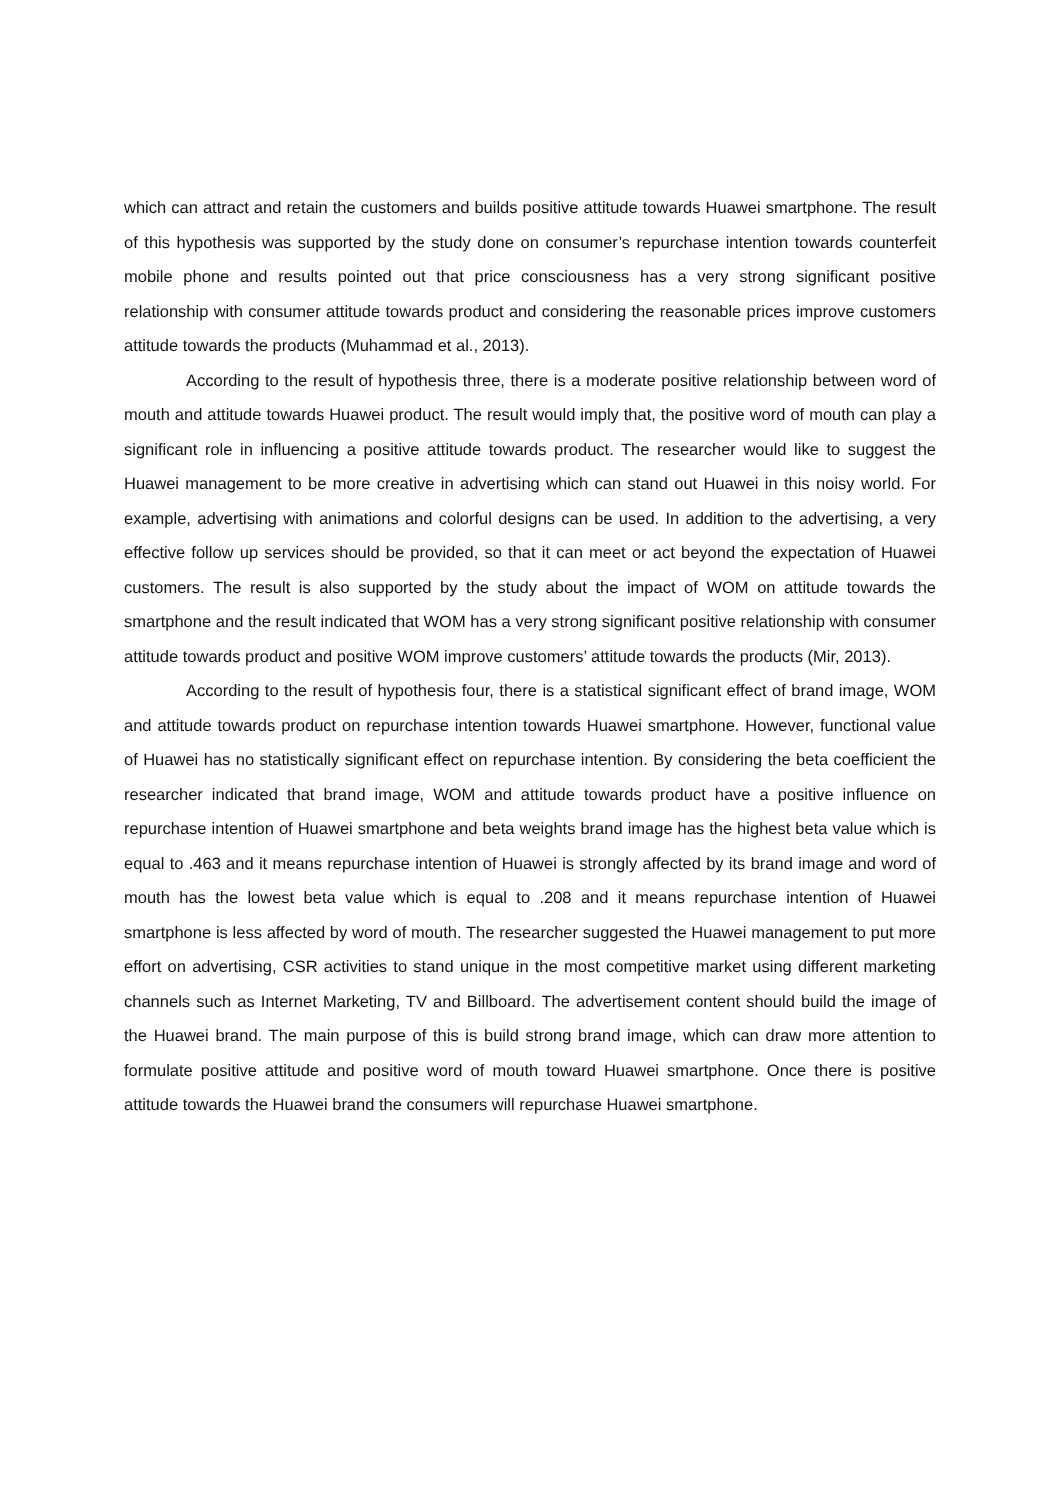which can attract and retain the customers and builds positive attitude towards Huawei smartphone. The result of this hypothesis was supported by the study done on consumer’s repurchase intention towards counterfeit mobile phone and results pointed out that price consciousness has a very strong significant positive relationship with consumer attitude towards product and considering the reasonable prices improve customers attitude towards the products (Muhammad et al., 2013).
According to the result of hypothesis three, there is a moderate positive relationship between word of mouth and attitude towards Huawei product. The result would imply that, the positive word of mouth can play a significant role in influencing a positive attitude towards product. The researcher would like to suggest the Huawei management to be more creative in advertising which can stand out Huawei in this noisy world. For example, advertising with animations and colorful designs can be used. In addition to the advertising, a very effective follow up services should be provided, so that it can meet or act beyond the expectation of Huawei customers. The result is also supported by the study about the impact of WOM on attitude towards the smartphone and the result indicated that WOM has a very strong significant positive relationship with consumer attitude towards product and positive WOM improve customers’ attitude towards the products (Mir, 2013).
According to the result of hypothesis four, there is a statistical significant effect of brand image, WOM and attitude towards product on repurchase intention towards Huawei smartphone. However, functional value of Huawei has no statistically significant effect on repurchase intention. By considering the beta coefficient the researcher indicated that brand image, WOM and attitude towards product have a positive influence on repurchase intention of Huawei smartphone and beta weights brand image has the highest beta value which is equal to .463 and it means repurchase intention of Huawei is strongly affected by its brand image and word of mouth has the lowest beta value which is equal to .208 and it means repurchase intention of Huawei smartphone is less affected by word of mouth. The researcher suggested the Huawei management to put more effort on advertising, CSR activities to stand unique in the most competitive market using different marketing channels such as Internet Marketing, TV and Billboard. The advertisement content should build the image of the Huawei brand. The main purpose of this is build strong brand image, which can draw more attention to formulate positive attitude and positive word of mouth toward Huawei smartphone. Once there is positive attitude towards the Huawei brand the consumers will repurchase Huawei smartphone.